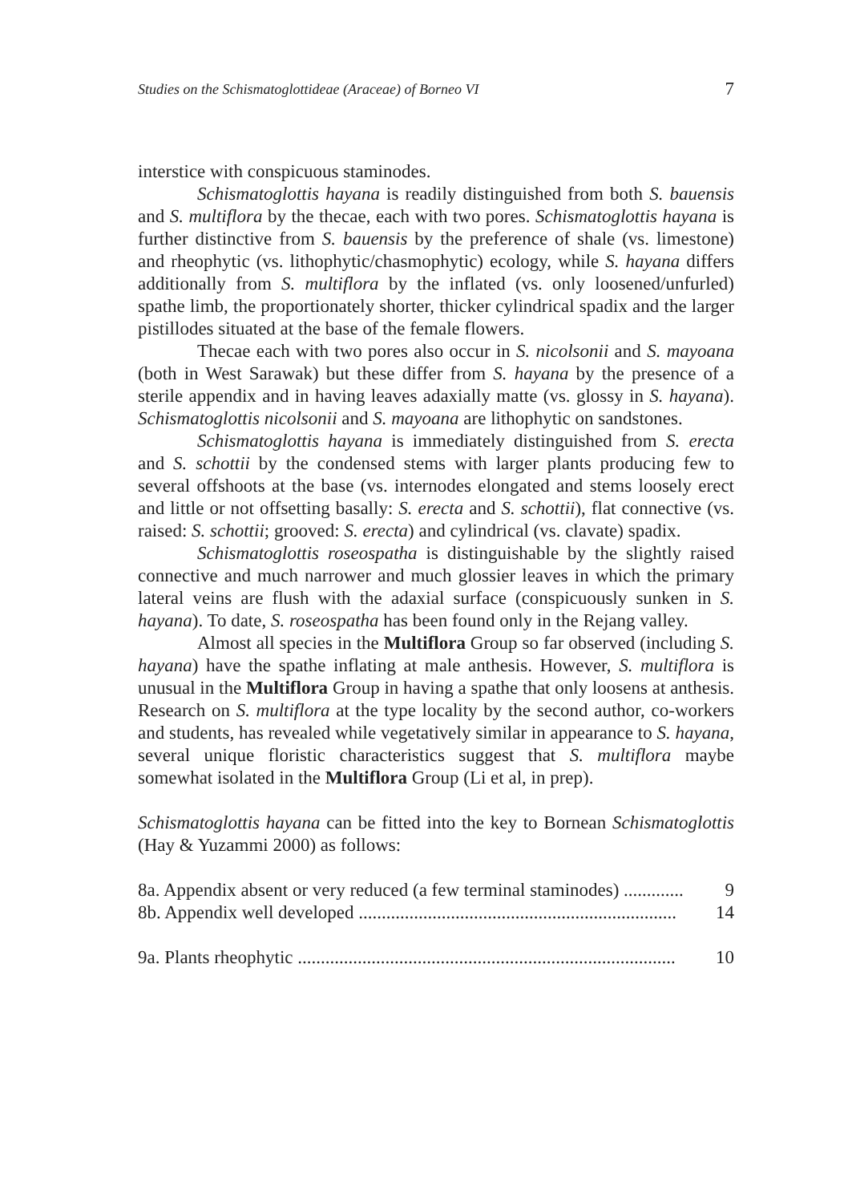Studies on the Schismatoglottideae (Araceae) of Borneo VI 7
interstice with conspicuous staminodes.
Schismatoglottis hayana is readily distinguished from both S. bauensis and S. multiflora by the thecae, each with two pores. Schismatoglottis hayana is further distinctive from S. bauensis by the preference of shale (vs. limestone) and rheophytic (vs. lithophytic/chasmophytic) ecology, while S. hayana differs additionally from S. multiflora by the inflated (vs. only loosened/unfurled) spathe limb, the proportionately shorter, thicker cylindrical spadix and the larger pistillodes situated at the base of the female flowers.
Thecae each with two pores also occur in S. nicolsonii and S. mayoana (both in West Sarawak) but these differ from S. hayana by the presence of a sterile appendix and in having leaves adaxially matte (vs. glossy in S. hayana). Schismatoglottis nicolsonii and S. mayoana are lithophytic on sandstones.
Schismatoglottis hayana is immediately distinguished from S. erecta and S. schottii by the condensed stems with larger plants producing few to several offshoots at the base (vs. internodes elongated and stems loosely erect and little or not offsetting basally: S. erecta and S. schottii), flat connective (vs. raised: S. schottii; grooved: S. erecta) and cylindrical (vs. clavate) spadix.
Schismatoglottis roseospatha is distinguishable by the slightly raised connective and much narrower and much glossier leaves in which the primary lateral veins are flush with the adaxial surface (conspicuously sunken in S. hayana). To date, S. roseospatha has been found only in the Rejang valley.
Almost all species in the Multiflora Group so far observed (including S. hayana) have the spathe inflating at male anthesis. However, S. multiflora is unusual in the Multiflora Group in having a spathe that only loosens at anthesis. Research on S. multiflora at the type locality by the second author, co-workers and students, has revealed while vegetatively similar in appearance to S. hayana, several unique floristic characteristics suggest that S. multiflora maybe somewhat isolated in the Multiflora Group (Li et al, in prep).
Schismatoglottis hayana can be fitted into the key to Bornean Schismatoglottis (Hay & Yuzammi 2000) as follows:
8a. Appendix absent or very reduced (a few terminal staminodes) ............. 9
8b. Appendix well developed ..................................................................... 14
9a. Plants rheophytic .................................................................................. 10